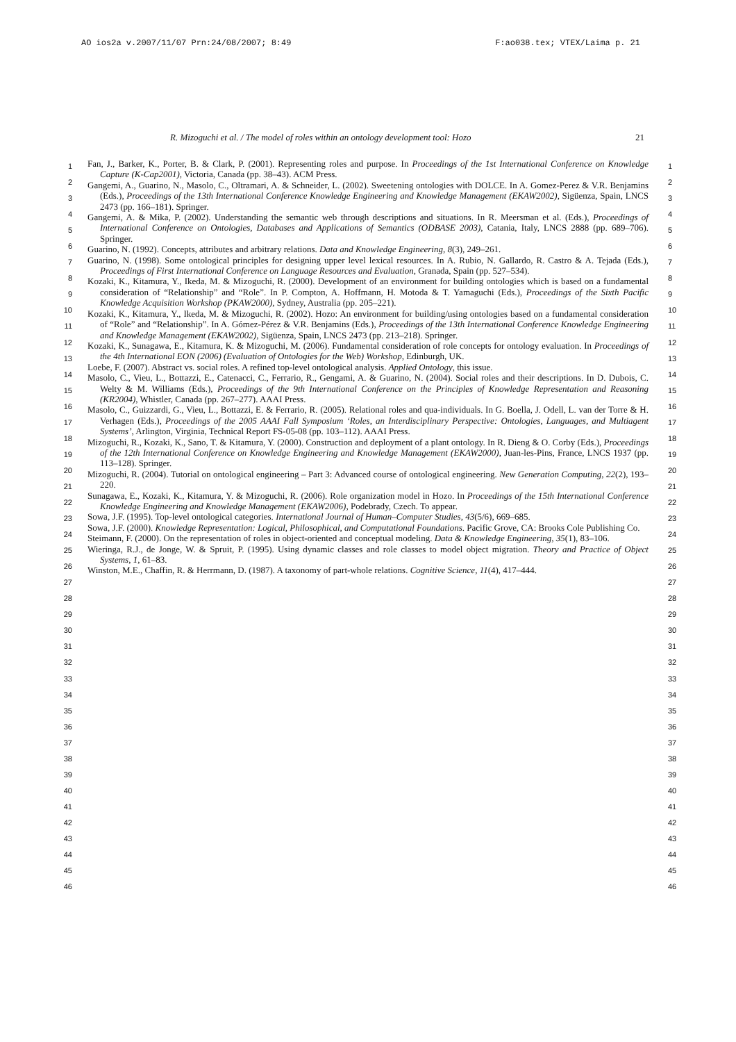AO ios2a v.2007/11/07 Prn:24/08/2007; 8:49 F:ao038.tex; VTEX/Laima p. 21
R. Mizoguchi et al. / The model of roles within an ontology development tool: Hozo 21
1
2
3
4
5
6
7
8
9
10
11
12
13
14
15
16
17
18
19
20
21
22
23
24
25
26
27
28
29
30
31
32
33
34
35
36
37
38
39
40
41
42
43
44
45
46
Fan, J., Barker, K., Porter, B. & Clark, P. (2001). Representing roles and purpose. In Proceedings of the 1st International Conference on Knowledge Capture (K-Cap2001), Victoria, Canada (pp. 38–43). ACM Press.
Gangemi, A., Guarino, N., Masolo, C., Oltramari, A. & Schneider, L. (2002). Sweetening ontologies with DOLCE. In A. Gomez-Perez & V.R. Benjamins (Eds.), Proceedings of the 13th International Conference Knowledge Engineering and Knowledge Management (EKAW2002), Sigüenza, Spain, LNCS 2473 (pp. 166–181). Springer.
Gangemi, A. & Mika, P. (2002). Understanding the semantic web through descriptions and situations. In R. Meersman et al. (Eds.), Proceedings of International Conference on Ontologies, Databases and Applications of Semantics (ODBASE 2003), Catania, Italy, LNCS 2888 (pp. 689–706). Springer.
Guarino, N. (1992). Concepts, attributes and arbitrary relations. Data and Knowledge Engineering, 8(3), 249–261.
Guarino, N. (1998). Some ontological principles for designing upper level lexical resources. In A. Rubio, N. Gallardo, R. Castro & A. Tejada (Eds.), Proceedings of First International Conference on Language Resources and Evaluation, Granada, Spain (pp. 527–534).
Kozaki, K., Kitamura, Y., Ikeda, M. & Mizoguchi, R. (2000). Development of an environment for building ontologies which is based on a fundamental consideration of “Relationship” and “Role”. In P. Compton, A. Hoffmann, H. Motoda & T. Yamaguchi (Eds.), Proceedings of the Sixth Pacific Knowledge Acquisition Workshop (PKAW2000), Sydney, Australia (pp. 205–221).
Kozaki, K., Kitamura, Y., Ikeda, M. & Mizoguchi, R. (2002). Hozo: An environment for building/using ontologies based on a fundamental consideration of “Role” and “Relationship”. In A. Gómez-Pérez & V.R. Benjamins (Eds.), Proceedings of the 13th International Conference Knowledge Engineering and Knowledge Management (EKAW2002), Sigüenza, Spain, LNCS 2473 (pp. 213–218). Springer.
Kozaki, K., Sunagawa, E., Kitamura, K. & Mizoguchi, M. (2006). Fundamental consideration of role concepts for ontology evaluation. In Proceedings of the 4th International EON (2006) (Evaluation of Ontologies for the Web) Workshop, Edinburgh, UK.
Loebe, F. (2007). Abstract vs. social roles. A refined top-level ontological analysis. Applied Ontology, this issue.
Masolo, C., Vieu, L., Bottazzi, E., Catenacci, C., Ferrario, R., Gengami, A. & Guarino, N. (2004). Social roles and their descriptions. In D. Dubois, C. Welty & M. Williams (Eds.), Proceedings of the 9th International Conference on the Principles of Knowledge Representation and Reasoning (KR2004), Whistler, Canada (pp. 267–277). AAAI Press.
Masolo, C., Guizzardi, G., Vieu, L., Bottazzi, E. & Ferrario, R. (2005). Relational roles and qua-individuals. In G. Boella, J. Odell, L. van der Torre & H. Verhagen (Eds.), Proceedings of the 2005 AAAI Fall Symposium ‘Roles, an Interdisciplinary Perspective: Ontologies, Languages, and Multiagent Systems’, Arlington, Virginia, Technical Report FS-05-08 (pp. 103–112). AAAI Press.
Mizoguchi, R., Kozaki, K., Sano, T. & Kitamura, Y. (2000). Construction and deployment of a plant ontology. In R. Dieng & O. Corby (Eds.), Proceedings of the 12th International Conference on Knowledge Engineering and Knowledge Management (EKAW2000), Juan-les-Pins, France, LNCS 1937 (pp. 113–128). Springer.
Mizoguchi, R. (2004). Tutorial on ontological engineering – Part 3: Advanced course of ontological engineering. New Generation Computing, 22(2), 193–220.
Sunagawa, E., Kozaki, K., Kitamura, Y. & Mizoguchi, R. (2006). Role organization model in Hozo. In Proceedings of the 15th International Conference Knowledge Engineering and Knowledge Management (EKAW2006), Podebrady, Czech. To appear.
Sowa, J.F. (1995). Top-level ontological categories. International Journal of Human–Computer Studies, 43(5/6), 669–685.
Sowa, J.F. (2000). Knowledge Representation: Logical, Philosophical, and Computational Foundations. Pacific Grove, CA: Brooks Cole Publishing Co.
Steimann, F. (2000). On the representation of roles in object-oriented and conceptual modeling. Data & Knowledge Engineering, 35(1), 83–106.
Wieringa, R.J., de Jonge, W. & Spruit, P. (1995). Using dynamic classes and role classes to model object migration. Theory and Practice of Object Systems, 1, 61–83.
Winston, M.E., Chaffin, R. & Herrmann, D. (1987). A taxonomy of part-whole relations. Cognitive Science, 11(4), 417–444.
1
2
3
4
5
6
7
8
9
10
11
12
13
14
15
16
17
18
19
20
21
22
23
24
25
26
27
28
29
30
31
32
33
34
35
36
37
38
39
40
41
42
43
44
45
46